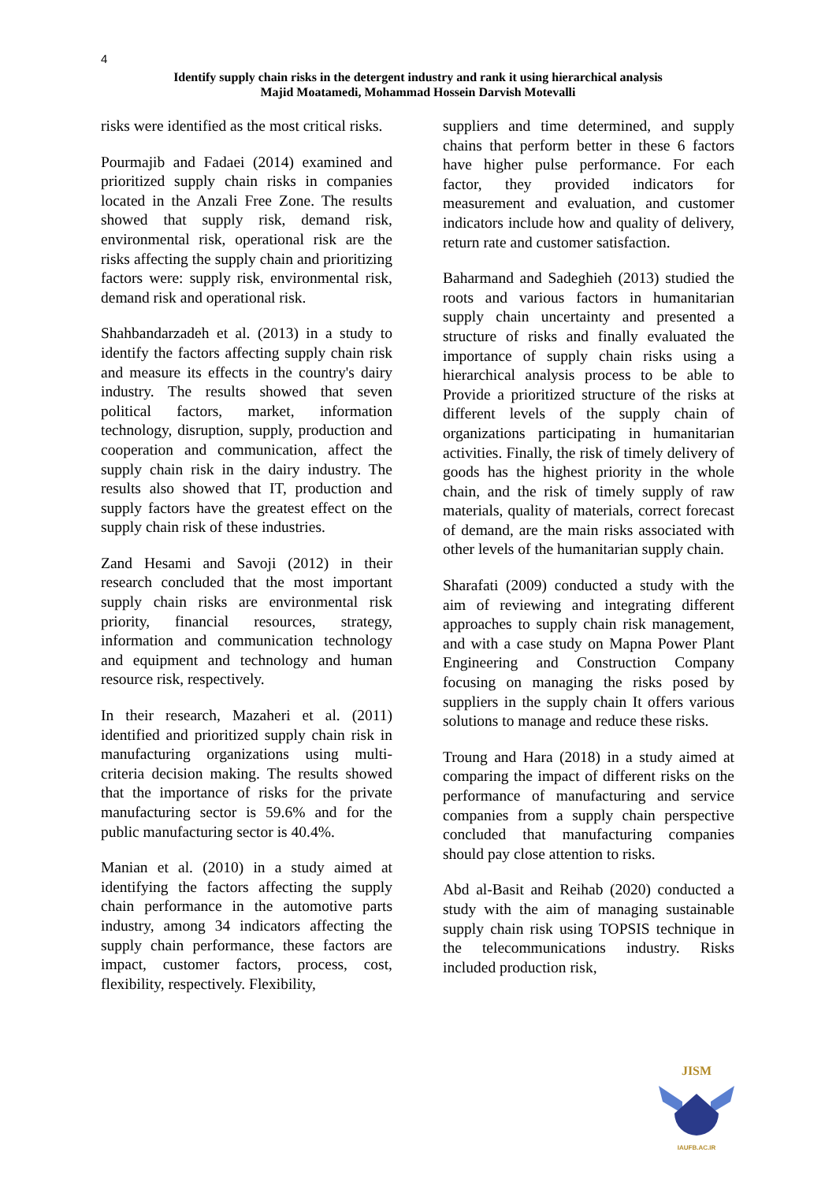4
Identify supply chain risks in the detergent industry and rank it using hierarchical analysis
Majid Moatamedi, Mohammad Hossein Darvish Motevalli
risks were identified as the most critical risks.
Pourmajib and Fadaei (2014) examined and prioritized supply chain risks in companies located in the Anzali Free Zone. The results showed that supply risk, demand risk, environmental risk, operational risk are the risks affecting the supply chain and prioritizing factors were: supply risk, environmental risk, demand risk and operational risk.
Shahbandarzadeh et al. (2013) in a study to identify the factors affecting supply chain risk and measure its effects in the country's dairy industry. The results showed that seven political factors, market, information technology, disruption, supply, production and cooperation and communication, affect the supply chain risk in the dairy industry. The results also showed that IT, production and supply factors have the greatest effect on the supply chain risk of these industries.
Zand Hesami and Savoji (2012) in their research concluded that the most important supply chain risks are environmental risk priority, financial resources, strategy, information and communication technology and equipment and technology and human resource risk, respectively.
In their research, Mazaheri et al. (2011) identified and prioritized supply chain risk in manufacturing organizations using multi-criteria decision making. The results showed that the importance of risks for the private manufacturing sector is 59.6% and for the public manufacturing sector is 40.4%.
Manian et al. (2010) in a study aimed at identifying the factors affecting the supply chain performance in the automotive parts industry, among 34 indicators affecting the supply chain performance, these factors are impact, customer factors, process, cost, flexibility, respectively. Flexibility,
suppliers and time determined, and supply chains that perform better in these 6 factors have higher pulse performance. For each factor, they provided indicators for measurement and evaluation, and customer indicators include how and quality of delivery, return rate and customer satisfaction.
Baharmand and Sadeghieh (2013) studied the roots and various factors in humanitarian supply chain uncertainty and presented a structure of risks and finally evaluated the importance of supply chain risks using a hierarchical analysis process to be able to Provide a prioritized structure of the risks at different levels of the supply chain of organizations participating in humanitarian activities. Finally, the risk of timely delivery of goods has the highest priority in the whole chain, and the risk of timely supply of raw materials, quality of materials, correct forecast of demand, are the main risks associated with other levels of the humanitarian supply chain.
Sharafati (2009) conducted a study with the aim of reviewing and integrating different approaches to supply chain risk management, and with a case study on Mapna Power Plant Engineering and Construction Company focusing on managing the risks posed by suppliers in the supply chain It offers various solutions to manage and reduce these risks.
Troung and Hara (2018) in a study aimed at comparing the impact of different risks on the performance of manufacturing and service companies from a supply chain perspective concluded that manufacturing companies should pay close attention to risks.
Abd al-Basit and Reihab (2020) conducted a study with the aim of managing sustainable supply chain risk using TOPSIS technique in the telecommunications industry. Risks included production risk,
JISM
IAUFB.AC.IR